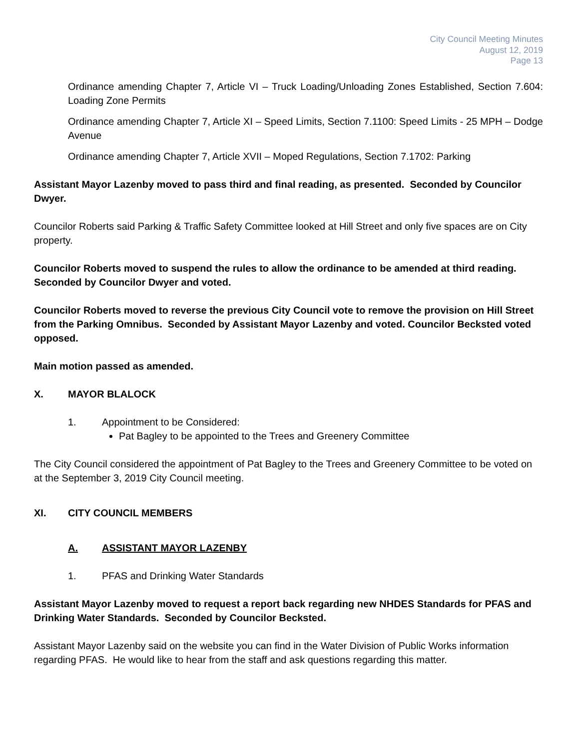City Council Meeting Minutes
August 12, 2019
Page 13
Ordinance amending Chapter 7, Article VI – Truck Loading/Unloading Zones Established, Section 7.604: Loading Zone Permits
Ordinance amending Chapter 7, Article XI – Speed Limits, Section 7.1100: Speed Limits - 25 MPH – Dodge Avenue
Ordinance amending Chapter 7, Article XVII – Moped Regulations, Section 7.1702: Parking
Assistant Mayor Lazenby moved to pass third and final reading, as presented. Seconded by Councilor Dwyer.
Councilor Roberts said Parking & Traffic Safety Committee looked at Hill Street and only five spaces are on City property.
Councilor Roberts moved to suspend the rules to allow the ordinance to be amended at third reading. Seconded by Councilor Dwyer and voted.
Councilor Roberts moved to reverse the previous City Council vote to remove the provision on Hill Street from the Parking Omnibus. Seconded by Assistant Mayor Lazenby and voted. Councilor Becksted voted opposed.
Main motion passed as amended.
X. MAYOR BLALOCK
1. Appointment to be Considered:
Pat Bagley to be appointed to the Trees and Greenery Committee
The City Council considered the appointment of Pat Bagley to the Trees and Greenery Committee to be voted on at the September 3, 2019 City Council meeting.
XI. CITY COUNCIL MEMBERS
A. ASSISTANT MAYOR LAZENBY
1. PFAS and Drinking Water Standards
Assistant Mayor Lazenby moved to request a report back regarding new NHDES Standards for PFAS and Drinking Water Standards. Seconded by Councilor Becksted.
Assistant Mayor Lazenby said on the website you can find in the Water Division of Public Works information regarding PFAS. He would like to hear from the staff and ask questions regarding this matter.